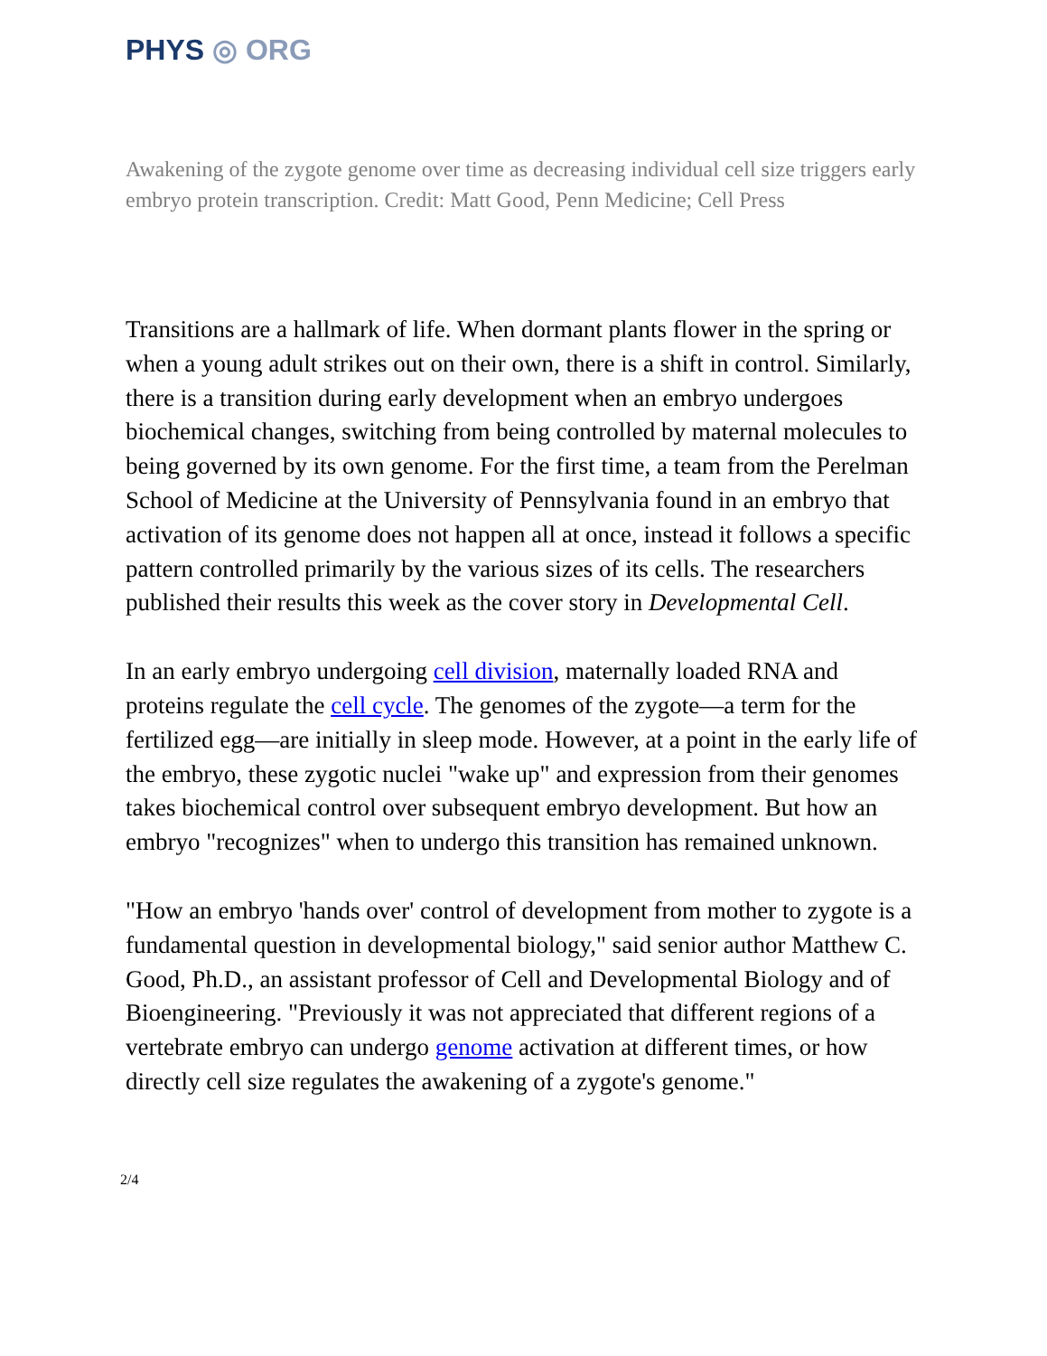PHYS ◎ ORG
Awakening of the zygote genome over time as decreasing individual cell size triggers early embryo protein transcription. Credit: Matt Good, Penn Medicine; Cell Press
Transitions are a hallmark of life. When dormant plants flower in the spring or when a young adult strikes out on their own, there is a shift in control. Similarly, there is a transition during early development when an embryo undergoes biochemical changes, switching from being controlled by maternal molecules to being governed by its own genome. For the first time, a team from the Perelman School of Medicine at the University of Pennsylvania found in an embryo that activation of its genome does not happen all at once, instead it follows a specific pattern controlled primarily by the various sizes of its cells. The researchers published their results this week as the cover story in Developmental Cell.
In an early embryo undergoing cell division, maternally loaded RNA and proteins regulate the cell cycle. The genomes of the zygote—a term for the fertilized egg—are initially in sleep mode. However, at a point in the early life of the embryo, these zygotic nuclei "wake up" and expression from their genomes takes biochemical control over subsequent embryo development. But how an embryo "recognizes" when to undergo this transition has remained unknown.
"How an embryo 'hands over' control of development from mother to zygote is a fundamental question in developmental biology," said senior author Matthew C. Good, Ph.D., an assistant professor of Cell and Developmental Biology and of Bioengineering. "Previously it was not appreciated that different regions of a vertebrate embryo can undergo genome activation at different times, or how directly cell size regulates the awakening of a zygote's genome."
2/4